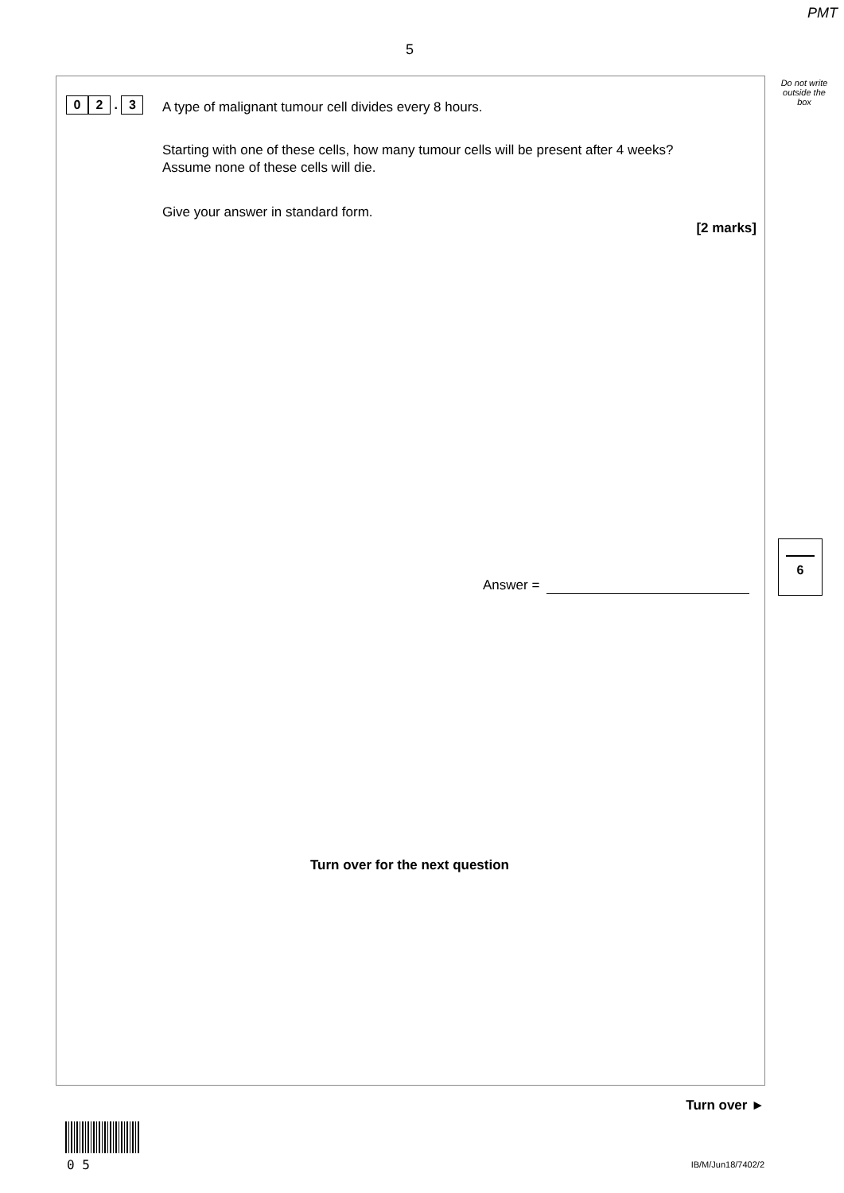PMT
5
Do not write outside the box
0 2 . 3
A type of malignant tumour cell divides every 8 hours.
Starting with one of these cells, how many tumour cells will be present after 4 weeks?
Assume none of these cells will die.
Give your answer in standard form.
[2 marks]
Answer =
6
Turn over for the next question
Turn over ►
0 5 IB/M/Jun18/7402/2